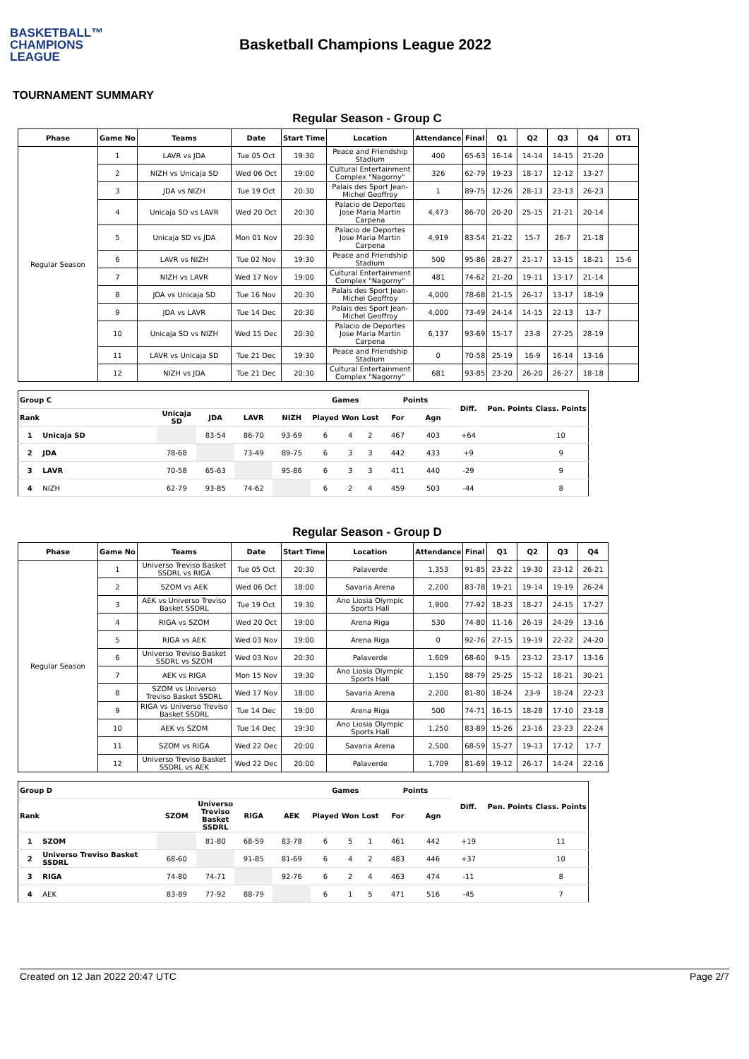BASKETBALL™
CHAMPIONS
LEAGUE
Basketball Champions League 2022
TOURNAMENT SUMMARY
Regular Season - Group C
| Phase | Game No | Teams | Date | Start Time | Location | Attendance | Final | Q1 | Q2 | Q3 | Q4 | OT1 |
| --- | --- | --- | --- | --- | --- | --- | --- | --- | --- | --- | --- | --- |
| Regular Season | 1 | LAVR vs JDA | Tue 05 Oct | 19:30 | Peace and Friendship Stadium | 400 | 65-63 | 16-14 | 14-14 | 14-15 | 21-20 | |
| | 2 | NIZH vs Unicaja SD | Wed 06 Oct | 19:00 | Cultural Entertainment Complex "Nagorny" | 326 | 62-79 | 19-23 | 18-17 | 12-12 | 13-27 | |
| | 3 | JDA vs NIZH | Tue 19 Oct | 20:30 | Palais des Sport Jean-Michel Geoffroy | 1 | 89-75 | 12-26 | 28-13 | 23-13 | 26-23 | |
| | 4 | Unicaja SD vs LAVR | Wed 20 Oct | 20:30 | Palacio de Deportes Jose Maria Martin Carpena | 4,473 | 86-70 | 20-20 | 25-15 | 21-21 | 20-14 | |
| | 5 | Unicaja SD vs JDA | Mon 01 Nov | 20:30 | Palacio de Deportes Jose Maria Martin Carpena | 4,919 | 83-54 | 21-22 | 15-7 | 26-7 | 21-18 | |
| | 6 | LAVR vs NIZH | Tue 02 Nov | 19:30 | Peace and Friendship Stadium | 500 | 95-86 | 28-27 | 21-17 | 13-15 | 18-21 | 15-6 |
| | 7 | NIZH vs LAVR | Wed 17 Nov | 19:00 | Cultural Entertainment Complex "Nagorny" | 481 | 74-62 | 21-20 | 19-11 | 13-17 | 21-14 | |
| | 8 | JDA vs Unicaja SD | Tue 16 Nov | 20:30 | Palais des Sport Jean-Michel Geoffroy | 4,000 | 78-68 | 21-15 | 26-17 | 13-17 | 18-19 | |
| | 9 | JDA vs LAVR | Tue 14 Dec | 20:30 | Palais des Sport Jean-Michel Geoffroy | 4,000 | 73-49 | 24-14 | 14-15 | 22-13 | 13-7 | |
| | 10 | Unicaja SD vs NIZH | Wed 15 Dec | 20:30 | Palacio de Deportes Jose Maria Martin Carpena | 6,137 | 93-69 | 15-17 | 23-8 | 27-25 | 28-19 | |
| | 11 | LAVR vs Unicaja SD | Tue 21 Dec | 19:30 | Peace and Friendship Stadium | 0 | 70-58 | 25-19 | 16-9 | 16-14 | 13-16 | |
| | 12 | NIZH vs JDA | Tue 21 Dec | 20:30 | Cultural Entertainment Complex "Nagorny" | 681 | 93-85 | 23-20 | 26-20 | 26-27 | 18-18 | |
| Group C | | | | | | Games | | | Points | | Diff. | Pen. Points | Class. Points |
| --- | --- | --- | --- | --- | --- | --- | --- | --- | --- | --- | --- | --- | --- |
| Rank | | Unicaja SD | JDA | LAVR | NIZH | Played | Won | Lost | For | Agn | | | |
| 1 | Unicaja SD | | 83-54 | 86-70 | 93-69 | 6 | 4 | 2 | 467 | 403 | +64 | | 10 |
| 2 | JDA | 78-68 | | 73-49 | 89-75 | 6 | 3 | 3 | 442 | 433 | +9 | | 9 |
| 3 | LAVR | 70-58 | 65-63 | | 95-86 | 6 | 3 | 3 | 411 | 440 | -29 | | 9 |
| 4 | NIZH | 62-79 | 93-85 | 74-62 | | 6 | 2 | 4 | 459 | 503 | -44 | | 8 |
Regular Season - Group D
| Phase | Game No | Teams | Date | Start Time | Location | Attendance | Final | Q1 | Q2 | Q3 | Q4 |
| --- | --- | --- | --- | --- | --- | --- | --- | --- | --- | --- | --- |
| Regular Season | 1 | Universo Treviso Basket SSDRL vs RIGA | Tue 05 Oct | 20:30 | Palaverde | 1,353 | 91-85 | 23-22 | 19-30 | 23-12 | 26-21 |
| | 2 | SZOM vs AEK | Wed 06 Oct | 18:00 | Savaria Arena | 2,200 | 83-78 | 19-21 | 19-14 | 19-19 | 26-24 |
| | 3 | AEK vs Universo Treviso Basket SSDRL | Tue 19 Oct | 19:30 | Ano Liosia Olympic Sports Hall | 1,900 | 77-92 | 18-23 | 18-27 | 24-15 | 17-27 |
| | 4 | RIGA vs SZOM | Wed 20 Oct | 19:00 | Arena Riga | 530 | 74-80 | 11-16 | 26-19 | 24-29 | 13-16 |
| | 5 | RIGA vs AEK | Wed 03 Nov | 19:00 | Arena Riga | 0 | 92-76 | 27-15 | 19-19 | 22-22 | 24-20 |
| | 6 | Universo Treviso Basket SSDRL vs SZOM | Wed 03 Nov | 20:30 | Palaverde | 1,609 | 68-60 | 9-15 | 23-12 | 23-17 | 13-16 |
| | 7 | AEK vs RIGA | Mon 15 Nov | 19:30 | Ano Liosia Olympic Sports Hall | 1,150 | 88-79 | 25-25 | 15-12 | 18-21 | 30-21 |
| | 8 | SZOM vs Universo Treviso Basket SSDRL | Wed 17 Nov | 18:00 | Savaria Arena | 2,200 | 81-80 | 18-24 | 23-9 | 18-24 | 22-23 |
| | 9 | RIGA vs Universo Treviso Basket SSDRL | Tue 14 Dec | 19:00 | Arena Riga | 500 | 74-71 | 16-15 | 18-28 | 17-10 | 23-18 |
| | 10 | AEK vs SZOM | Tue 14 Dec | 19:30 | Ano Liosia Olympic Sports Hall | 1,250 | 83-89 | 15-26 | 23-16 | 23-23 | 22-24 |
| | 11 | SZOM vs RIGA | Wed 22 Dec | 20:00 | Savaria Arena | 2,500 | 68-59 | 15-27 | 19-13 | 17-12 | 17-7 |
| | 12 | Universo Treviso Basket SSDRL vs AEK | Wed 22 Dec | 20:00 | Palaverde | 1,709 | 81-69 | 19-12 | 26-17 | 14-24 | 22-16 |
| Group D | | | | | | Games | | | Points | | Diff. | Pen. Points | Class. Points |
| --- | --- | --- | --- | --- | --- | --- | --- | --- | --- | --- | --- | --- | --- |
| Rank | | SZOM | Universo Treviso Basket SSDRL | RIGA | AEK | Played | Won | Lost | For | Agn | | | |
| 1 | SZOM | | 81-80 | 68-59 | 83-78 | 6 | 5 | 1 | 461 | 442 | +19 | | 11 |
| 2 | Universo Treviso Basket SSDRL | 68-60 | | 91-85 | 81-69 | 6 | 4 | 2 | 483 | 446 | +37 | | 10 |
| 3 | RIGA | 74-80 | 74-71 | | 92-76 | 6 | 2 | 4 | 463 | 474 | -11 | | 8 |
| 4 | AEK | 83-89 | 77-92 | 88-79 | | 6 | 1 | 5 | 471 | 516 | -45 | | 7 |
Created on 12 Jan 2022 20:47 UTC Page 2/7